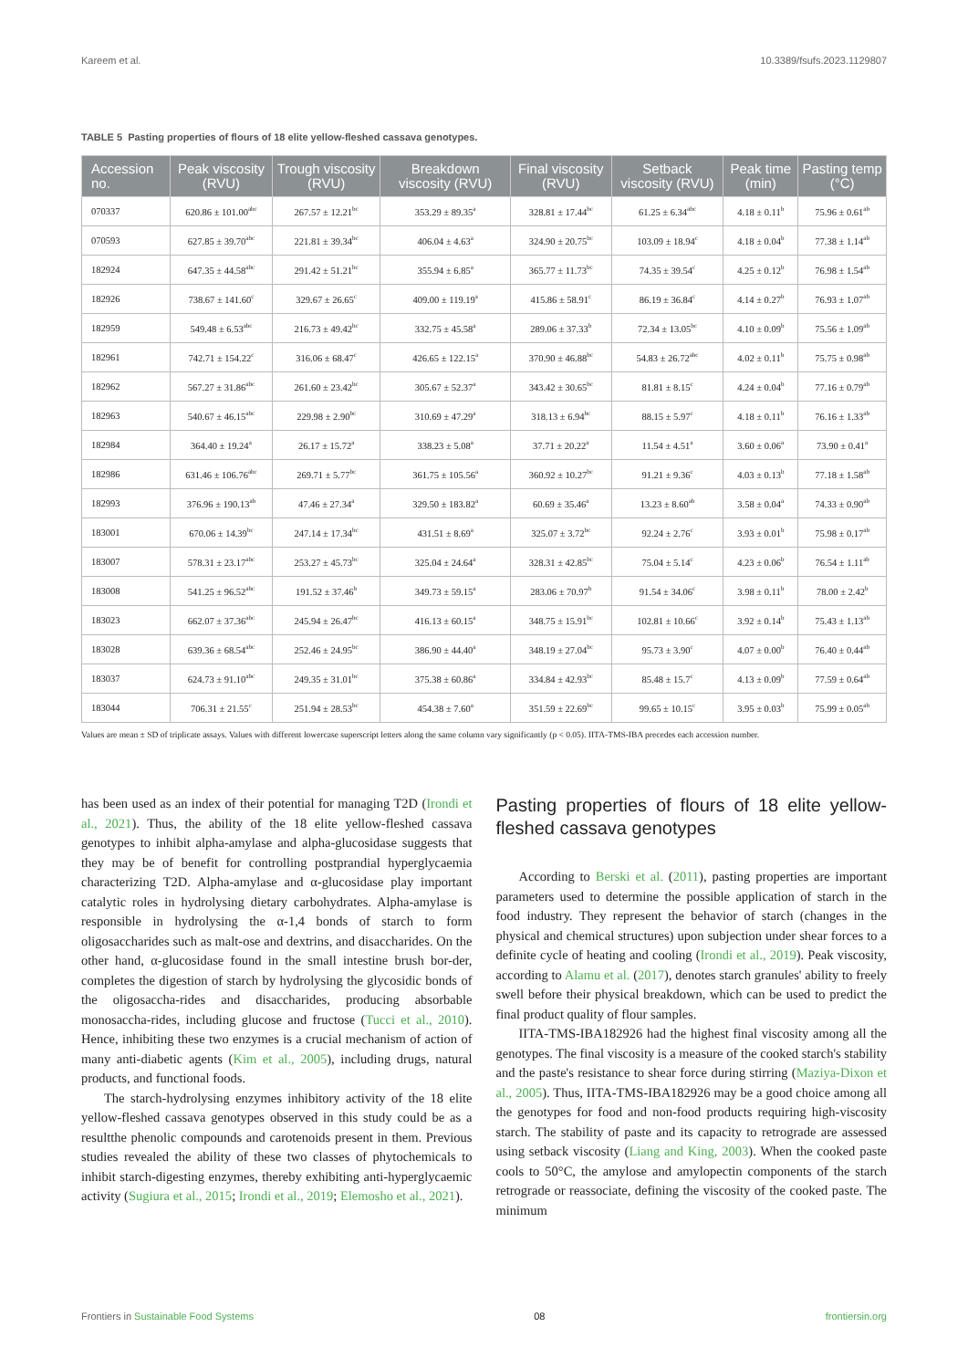Kareem et al. 10.3389/fsufs.2023.1129807
TABLE 5 Pasting properties of flours of 18 elite yellow-fleshed cassava genotypes.
| Accession no. | Peak viscosity (RVU) | Trough viscosity (RVU) | Breakdown viscosity (RVU) | Final viscosity (RVU) | Setback viscosity (RVU) | Peak time (min) | Pasting temp (°C) |
| --- | --- | --- | --- | --- | --- | --- | --- |
| 070337 | 620.86 ± 101.00<sup>abc</sup> | 267.57 ± 12.21<sup>bc</sup> | 353.29 ± 89.35<sup>a</sup> | 328.81 ± 17.44<sup>bc</sup> | 61.25 ± 6.34<sup>abc</sup> | 4.18 ± 0.11<sup>b</sup> | 75.96 ± 0.61<sup>ab</sup> |
| 070593 | 627.85 ± 39.70<sup>abc</sup> | 221.81 ± 39.34<sup>bc</sup> | 406.04 ± 4.63<sup>a</sup> | 324.90 ± 20.75<sup>bc</sup> | 103.09 ± 18.94<sup>c</sup> | 4.18 ± 0.04<sup>b</sup> | 77.38 ± 1.14<sup>ab</sup> |
| 182924 | 647.35 ± 44.58<sup>abc</sup> | 291.42 ± 51.21<sup>bc</sup> | 355.94 ± 6.85<sup>a</sup> | 365.77 ± 11.73<sup>bc</sup> | 74.35 ± 39.54<sup>c</sup> | 4.25 ± 0.12<sup>b</sup> | 76.98 ± 1.54<sup>ab</sup> |
| 182926 | 738.67 ± 141.60<sup>c</sup> | 329.67 ± 26.65<sup>c</sup> | 409.00 ± 119.19<sup>a</sup> | 415.86 ± 58.91<sup>c</sup> | 86.19 ± 36.84<sup>c</sup> | 4.14 ± 0.27<sup>b</sup> | 76.93 ± 1.07<sup>ab</sup> |
| 182959 | 549.48 ± 6.53<sup>abc</sup> | 216.73 ± 49.42<sup>bc</sup> | 332.75 ± 45.58<sup>a</sup> | 289.06 ± 37.33<sup>b</sup> | 72.34 ± 13.05<sup>bc</sup> | 4.10 ± 0.09<sup>b</sup> | 75.56 ± 1.09<sup>ab</sup> |
| 182961 | 742.71 ± 154.22<sup>c</sup> | 316.06 ± 68.47<sup>c</sup> | 426.65 ± 122.15<sup>a</sup> | 370.90 ± 46.88<sup>bc</sup> | 54.83 ± 26.72<sup>abc</sup> | 4.02 ± 0.11<sup>b</sup> | 75.75 ± 0.98<sup>ab</sup> |
| 182962 | 567.27 ± 31.86<sup>abc</sup> | 261.60 ± 23.42<sup>bc</sup> | 305.67 ± 52.37<sup>a</sup> | 343.42 ± 30.65<sup>bc</sup> | 81.81 ± 8.15<sup>c</sup> | 4.24 ± 0.04<sup>b</sup> | 77.16 ± 0.79<sup>ab</sup> |
| 182963 | 540.67 ± 46.15<sup>abc</sup> | 229.98 ± 2.90<sup>bc</sup> | 310.69 ± 47.29<sup>a</sup> | 318.13 ± 6.94<sup>bc</sup> | 88.15 ± 5.97<sup>c</sup> | 4.18 ± 0.11<sup>b</sup> | 76.16 ± 1.33<sup>ab</sup> |
| 182984 | 364.40 ± 19.24<sup>a</sup> | 26.17 ± 15.72<sup>a</sup> | 338.23 ± 5.08<sup>a</sup> | 37.71 ± 20.22<sup>a</sup> | 11.54 ± 4.51<sup>a</sup> | 3.60 ± 0.06<sup>a</sup> | 73.90 ± 0.41<sup>a</sup> |
| 182986 | 631.46 ± 106.76<sup>abc</sup> | 269.71 ± 5.77<sup>bc</sup> | 361.75 ± 105.56<sup>a</sup> | 360.92 ± 10.27<sup>bc</sup> | 91.21 ± 9.36<sup>c</sup> | 4.03 ± 0.13<sup>b</sup> | 77.18 ± 1.58<sup>ab</sup> |
| 182993 | 376.96 ± 190.13<sup>ab</sup> | 47.46 ± 27.34<sup>a</sup> | 329.50 ± 183.82<sup>a</sup> | 60.69 ± 35.46<sup>a</sup> | 13.23 ± 8.60<sup>ab</sup> | 3.58 ± 0.04<sup>a</sup> | 74.33 ± 0.90<sup>ab</sup> |
| 183001 | 670.06 ± 14.39<sup>bc</sup> | 247.14 ± 17.34<sup>bc</sup> | 431.51 ± 8.69<sup>a</sup> | 325.07 ± 3.72<sup>bc</sup> | 92.24 ± 2.76<sup>c</sup> | 3.93 ± 0.01<sup>b</sup> | 75.98 ± 0.17<sup>ab</sup> |
| 183007 | 578.31 ± 23.17<sup>abc</sup> | 253.27 ± 45.73<sup>bc</sup> | 325.04 ± 24.64<sup>a</sup> | 328.31 ± 42.85<sup>bc</sup> | 75.04 ± 5.14<sup>c</sup> | 4.23 ± 0.06<sup>b</sup> | 76.54 ± 1.11<sup>ab</sup> |
| 183008 | 541.25 ± 96.52<sup>abc</sup> | 191.52 ± 37.46<sup>b</sup> | 349.73 ± 59.15<sup>a</sup> | 283.06 ± 70.97<sup>b</sup> | 91.54 ± 34.06<sup>c</sup> | 3.98 ± 0.11<sup>b</sup> | 78.00 ± 2.42<sup>b</sup> |
| 183023 | 662.07 ± 37.36<sup>abc</sup> | 245.94 ± 26.47<sup>bc</sup> | 416.13 ± 60.15<sup>a</sup> | 348.75 ± 15.91<sup>bc</sup> | 102.81 ± 10.66<sup>c</sup> | 3.92 ± 0.14<sup>b</sup> | 75.43 ± 1.13<sup>ab</sup> |
| 183028 | 639.36 ± 68.54<sup>abc</sup> | 252.46 ± 24.95<sup>bc</sup> | 386.90 ± 44.40<sup>a</sup> | 348.19 ± 27.04<sup>bc</sup> | 95.73 ± 3.90<sup>c</sup> | 4.07 ± 0.00<sup>b</sup> | 76.40 ± 0.44<sup>ab</sup> |
| 183037 | 624.73 ± 91.10<sup>abc</sup> | 249.35 ± 31.01<sup>bc</sup> | 375.38 ± 60.86<sup>a</sup> | 334.84 ± 42.93<sup>bc</sup> | 85.48 ± 15.7<sup>c</sup> | 4.13 ± 0.09<sup>b</sup> | 77.59 ± 0.64<sup>ab</sup> |
| 183044 | 706.31 ± 21.55<sup>c</sup> | 251.94 ± 28.53<sup>bc</sup> | 454.38 ± 7.60<sup>a</sup> | 351.59 ± 22.69<sup>bc</sup> | 99.65 ± 10.15<sup>c</sup> | 3.95 ± 0.03<sup>b</sup> | 75.99 ± 0.05<sup>ab</sup> |
Values are mean ± SD of triplicate assays. Values with different lowercase superscript letters along the same column vary significantly (p < 0.05). IITA-TMS-IBA precedes each accession number.
has been used as an index of their potential for managing T2D (Irondi et al., 2021). Thus, the ability of the 18 elite yellow-fleshed cassava genotypes to inhibit alpha-amylase and alpha-glucosidase suggests that they may be of benefit for controlling postprandial hyperglycaemia characterizing T2D. Alpha-amylase and α-glucosidase play important catalytic roles in hydrolysing dietary carbohydrates. Alpha-amylase is responsible in hydrolysing the α-1,4 bonds of starch to form oligosaccharides such as malt-ose and dextrins, and disaccharides. On the other hand, α-glucosidase found in the small intestine brush bor-der, completes the digestion of starch by hydrolysing the glycosidic bonds of the oligosaccha-rides and disaccharides, producing absorbable monosaccha-rides, including glucose and fructose (Tucci et al., 2010). Hence, inhibiting these two enzymes is a crucial mechanism of action of many anti-diabetic agents (Kim et al., 2005), including drugs, natural products, and functional foods.
The starch-hydrolysing enzymes inhibitory activity of the 18 elite yellow-fleshed cassava genotypes observed in this study could be as a resultthe phenolic compounds and carotenoids present in them. Previous studies revealed the ability of these two classes of phytochemicals to inhibit starch-digesting enzymes, thereby exhibiting anti-hyperglycaemic activity (Sugiura et al., 2015; Irondi et al., 2019; Elemosho et al., 2021).
Pasting properties of flours of 18 elite yellow-fleshed cassava genotypes
According to Berski et al. (2011), pasting properties are important parameters used to determine the possible application of starch in the food industry. They represent the behavior of starch (changes in the physical and chemical structures) upon subjection under shear forces to a definite cycle of heating and cooling (Irondi et al., 2019). Peak viscosity, according to Alamu et al. (2017), denotes starch granules' ability to freely swell before their physical breakdown, which can be used to predict the final product quality of flour samples.
IITA-TMS-IBA182926 had the highest final viscosity among all the genotypes. The final viscosity is a measure of the cooked starch's stability and the paste's resistance to shear force during stirring (Maziya-Dixon et al., 2005). Thus, IITA-TMS-IBA182926 may be a good choice among all the genotypes for food and non-food products requiring high-viscosity starch. The stability of paste and its capacity to retrograde are assessed using setback viscosity (Liang and King, 2003). When the cooked paste cools to 50°C, the amylose and amylopectin components of the starch retrograde or reassociate, defining the viscosity of the cooked paste. The minimum
Frontiers in Sustainable Food Systems 08 frontiersin.org